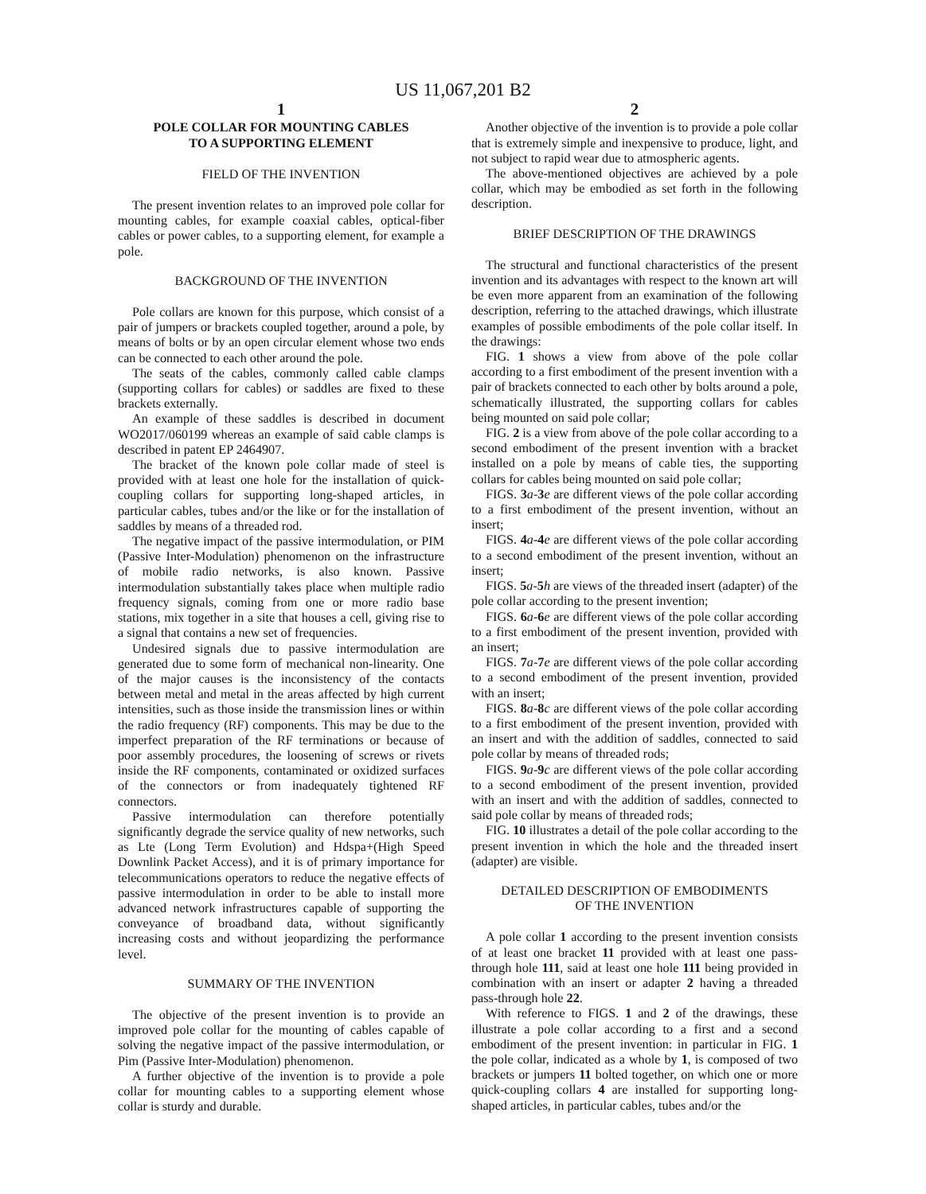US 11,067,201 B2
1
POLE COLLAR FOR MOUNTING CABLES
TO A SUPPORTING ELEMENT
FIELD OF THE INVENTION
The present invention relates to an improved pole collar for mounting cables, for example coaxial cables, optical-fiber cables or power cables, to a supporting element, for example a pole.
BACKGROUND OF THE INVENTION
Pole collars are known for this purpose, which consist of a pair of jumpers or brackets coupled together, around a pole, by means of bolts or by an open circular element whose two ends can be connected to each other around the pole.
The seats of the cables, commonly called cable clamps (supporting collars for cables) or saddles are fixed to these brackets externally.
An example of these saddles is described in document WO2017/060199 whereas an example of said cable clamps is described in patent EP 2464907.
The bracket of the known pole collar made of steel is provided with at least one hole for the installation of quick-coupling collars for supporting long-shaped articles, in particular cables, tubes and/or the like or for the installation of saddles by means of a threaded rod.
The negative impact of the passive intermodulation, or PIM (Passive Inter-Modulation) phenomenon on the infrastructure of mobile radio networks, is also known. Passive intermodulation substantially takes place when multiple radio frequency signals, coming from one or more radio base stations, mix together in a site that houses a cell, giving rise to a signal that contains a new set of frequencies.
Undesired signals due to passive intermodulation are generated due to some form of mechanical non-linearity. One of the major causes is the inconsistency of the contacts between metal and metal in the areas affected by high current intensities, such as those inside the transmission lines or within the radio frequency (RF) components. This may be due to the imperfect preparation of the RF terminations or because of poor assembly procedures, the loosening of screws or rivets inside the RF components, contaminated or oxidized surfaces of the connectors or from inadequately tightened RF connectors.
Passive intermodulation can therefore potentially significantly degrade the service quality of new networks, such as Lte (Long Term Evolution) and Hdspa+(High Speed Downlink Packet Access), and it is of primary importance for telecommunications operators to reduce the negative effects of passive intermodulation in order to be able to install more advanced network infrastructures capable of supporting the conveyance of broadband data, without significantly increasing costs and without jeopardizing the performance level.
SUMMARY OF THE INVENTION
The objective of the present invention is to provide an improved pole collar for the mounting of cables capable of solving the negative impact of the passive intermodulation, or Pim (Passive Inter-Modulation) phenomenon.
A further objective of the invention is to provide a pole collar for mounting cables to a supporting element whose collar is sturdy and durable.
2
Another objective of the invention is to provide a pole collar that is extremely simple and inexpensive to produce, light, and not subject to rapid wear due to atmospheric agents.
The above-mentioned objectives are achieved by a pole collar, which may be embodied as set forth in the following description.
BRIEF DESCRIPTION OF THE DRAWINGS
The structural and functional characteristics of the present invention and its advantages with respect to the known art will be even more apparent from an examination of the following description, referring to the attached drawings, which illustrate examples of possible embodiments of the pole collar itself. In the drawings:
FIG. 1 shows a view from above of the pole collar according to a first embodiment of the present invention with a pair of brackets connected to each other by bolts around a pole, schematically illustrated, the supporting collars for cables being mounted on said pole collar;
FIG. 2 is a view from above of the pole collar according to a second embodiment of the present invention with a bracket installed on a pole by means of cable ties, the supporting collars for cables being mounted on said pole collar;
FIGS. 3 a-3 e are different views of the pole collar according to a first embodiment of the present invention, without an insert;
FIGS. 4 a-4 e are different views of the pole collar according to a second embodiment of the present invention, without an insert;
FIGS. 5 a-5 h are views of the threaded insert (adapter) of the pole collar according to the present invention;
FIGS. 6 a-6 e are different views of the pole collar according to a first embodiment of the present invention, provided with an insert;
FIGS. 7 a-7 e are different views of the pole collar according to a second embodiment of the present invention, provided with an insert;
FIGS. 8 a-8 c are different views of the pole collar according to a first embodiment of the present invention, provided with an insert and with the addition of saddles, connected to said pole collar by means of threaded rods;
FIGS. 9 a-9 c are different views of the pole collar according to a second embodiment of the present invention, provided with an insert and with the addition of saddles, connected to said pole collar by means of threaded rods;
FIG. 10 illustrates a detail of the pole collar according to the present invention in which the hole and the threaded insert (adapter) are visible.
DETAILED DESCRIPTION OF EMBODIMENTS
OF THE INVENTION
A pole collar 1 according to the present invention consists of at least one bracket 11 provided with at least one pass-through hole 111, said at least one hole 111 being provided in combination with an insert or adapter 2 having a threaded pass-through hole 22.
With reference to FIGS. 1 and 2 of the drawings, these illustrate a pole collar according to a first and a second embodiment of the present invention: in particular in FIG. 1 the pole collar, indicated as a whole by 1, is composed of two brackets or jumpers 11 bolted together, on which one or more quick-coupling collars 4 are installed for supporting long-shaped articles, in particular cables, tubes and/or the